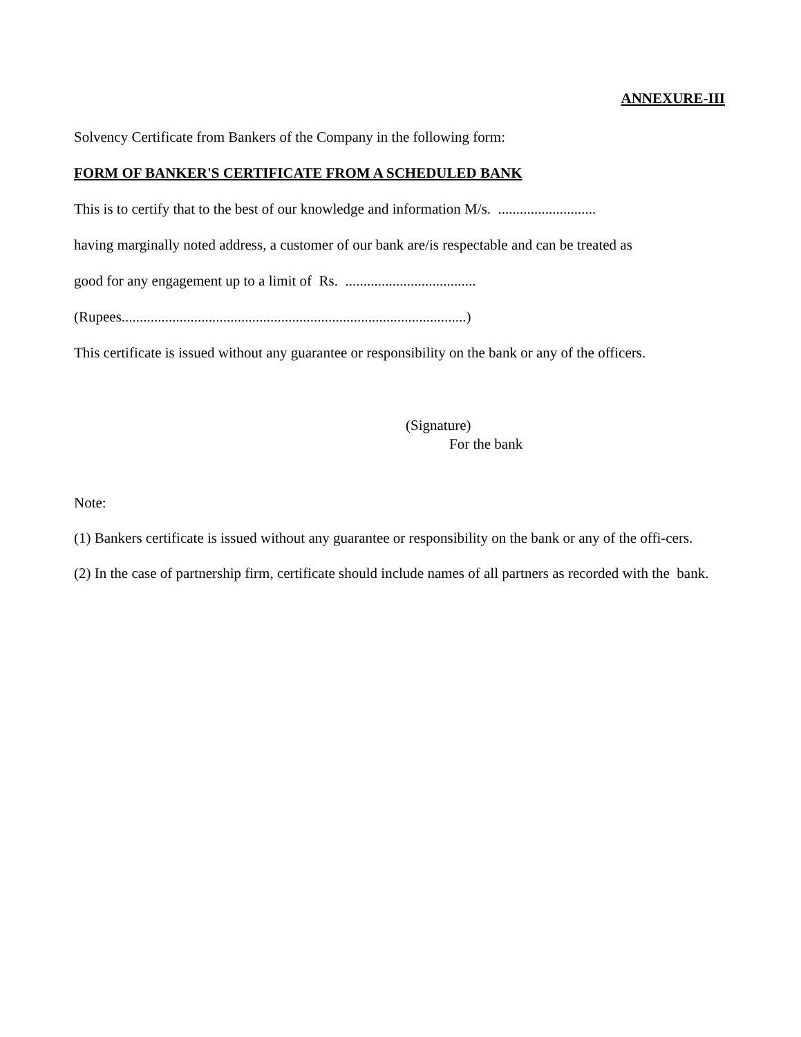ANNEXURE-III
Solvency Certificate from Bankers of the Company in the following form:
FORM OF BANKER'S CERTIFICATE FROM A SCHEDULED BANK
This is to certify that to the best of our knowledge and information M/s. ...........................
having marginally noted address, a customer of our bank are/is respectable and can be treated as
good for any engagement up to a limit of Rs. ....................................
(Rupees...............................................................................................)
This certificate is issued without any guarantee or responsibility on the bank or any of the officers.
(Signature)
For the bank
Note:
(1) Bankers certificate is issued without any guarantee or responsibility on the bank or any of the offi-cers.
(2) In the case of partnership firm, certificate should include names of all partners as recorded with the bank.